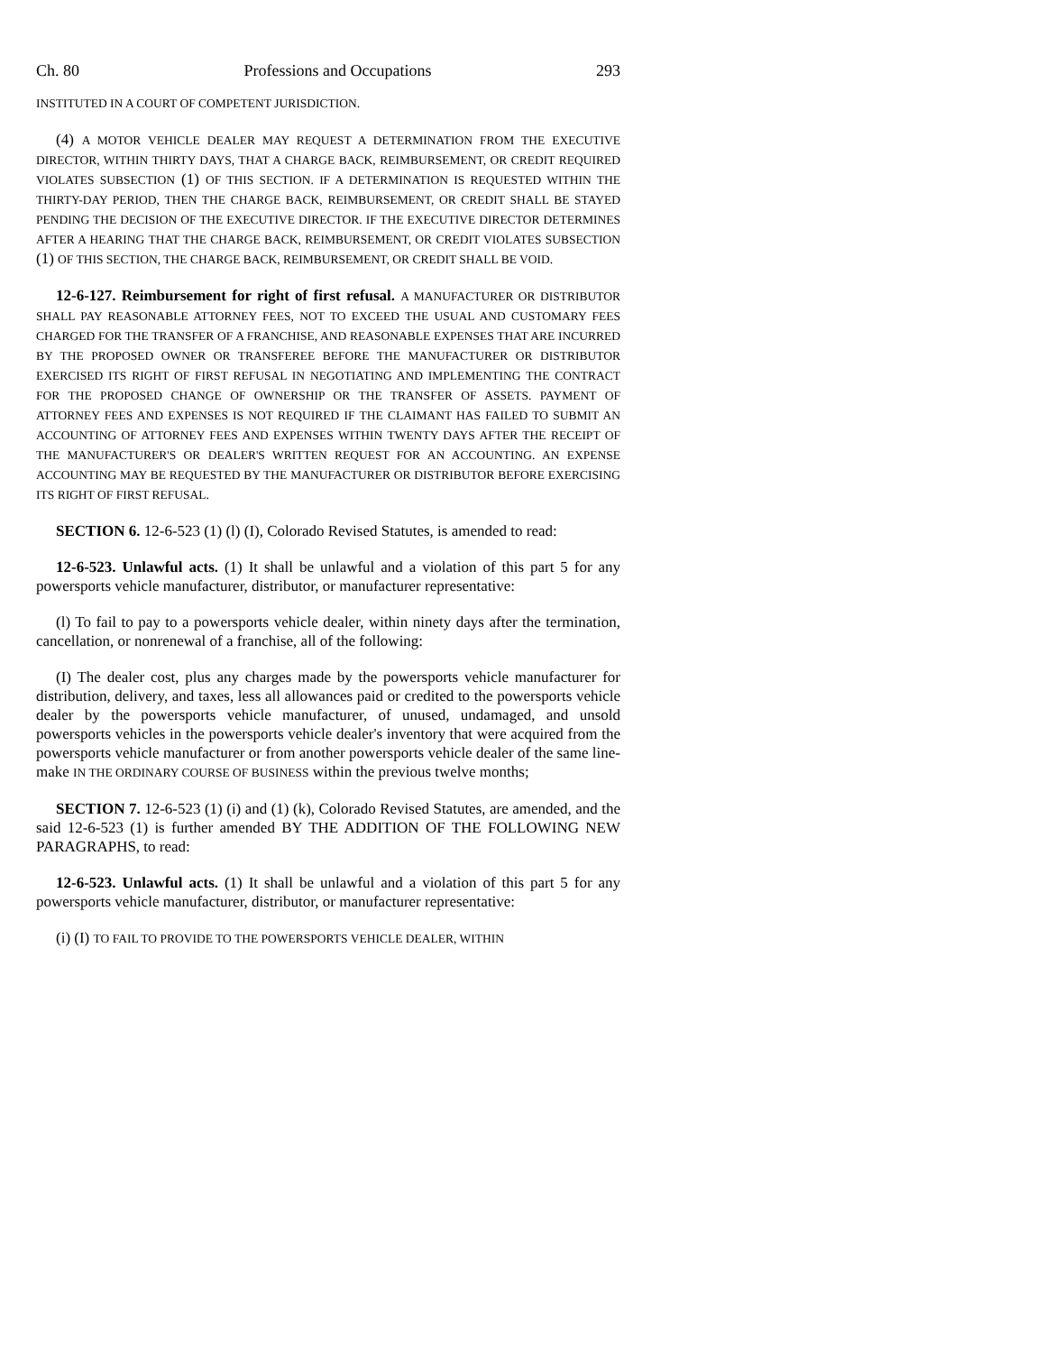Ch. 80 Professions and Occupations 293
INSTITUTED IN A COURT OF COMPETENT JURISDICTION.
(4) A MOTOR VEHICLE DEALER MAY REQUEST A DETERMINATION FROM THE EXECUTIVE DIRECTOR, WITHIN THIRTY DAYS, THAT A CHARGE BACK, REIMBURSEMENT, OR CREDIT REQUIRED VIOLATES SUBSECTION (1) OF THIS SECTION. IF A DETERMINATION IS REQUESTED WITHIN THE THIRTY-DAY PERIOD, THEN THE CHARGE BACK, REIMBURSEMENT, OR CREDIT SHALL BE STAYED PENDING THE DECISION OF THE EXECUTIVE DIRECTOR. IF THE EXECUTIVE DIRECTOR DETERMINES AFTER A HEARING THAT THE CHARGE BACK, REIMBURSEMENT, OR CREDIT VIOLATES SUBSECTION (1) OF THIS SECTION, THE CHARGE BACK, REIMBURSEMENT, OR CREDIT SHALL BE VOID.
12-6-127. Reimbursement for right of first refusal. A MANUFACTURER OR DISTRIBUTOR SHALL PAY REASONABLE ATTORNEY FEES, NOT TO EXCEED THE USUAL AND CUSTOMARY FEES CHARGED FOR THE TRANSFER OF A FRANCHISE, AND REASONABLE EXPENSES THAT ARE INCURRED BY THE PROPOSED OWNER OR TRANSFEREE BEFORE THE MANUFACTURER OR DISTRIBUTOR EXERCISED ITS RIGHT OF FIRST REFUSAL IN NEGOTIATING AND IMPLEMENTING THE CONTRACT FOR THE PROPOSED CHANGE OF OWNERSHIP OR THE TRANSFER OF ASSETS. PAYMENT OF ATTORNEY FEES AND EXPENSES IS NOT REQUIRED IF THE CLAIMANT HAS FAILED TO SUBMIT AN ACCOUNTING OF ATTORNEY FEES AND EXPENSES WITHIN TWENTY DAYS AFTER THE RECEIPT OF THE MANUFACTURER'S OR DEALER'S WRITTEN REQUEST FOR AN ACCOUNTING. AN EXPENSE ACCOUNTING MAY BE REQUESTED BY THE MANUFACTURER OR DISTRIBUTOR BEFORE EXERCISING ITS RIGHT OF FIRST REFUSAL.
SECTION 6. 12-6-523 (1) (l) (I), Colorado Revised Statutes, is amended to read:
12-6-523. Unlawful acts. (1) It shall be unlawful and a violation of this part 5 for any powersports vehicle manufacturer, distributor, or manufacturer representative:
(l) To fail to pay to a powersports vehicle dealer, within ninety days after the termination, cancellation, or nonrenewal of a franchise, all of the following:
(I) The dealer cost, plus any charges made by the powersports vehicle manufacturer for distribution, delivery, and taxes, less all allowances paid or credited to the powersports vehicle dealer by the powersports vehicle manufacturer, of unused, undamaged, and unsold powersports vehicles in the powersports vehicle dealer's inventory that were acquired from the powersports vehicle manufacturer or from another powersports vehicle dealer of the same line-make IN THE ORDINARY COURSE OF BUSINESS within the previous twelve months;
SECTION 7. 12-6-523 (1) (i) and (1) (k), Colorado Revised Statutes, are amended, and the said 12-6-523 (1) is further amended BY THE ADDITION OF THE FOLLOWING NEW PARAGRAPHS, to read:
12-6-523. Unlawful acts. (1) It shall be unlawful and a violation of this part 5 for any powersports vehicle manufacturer, distributor, or manufacturer representative:
(i) (I) TO FAIL TO PROVIDE TO THE POWERSPORTS VEHICLE DEALER, WITHIN